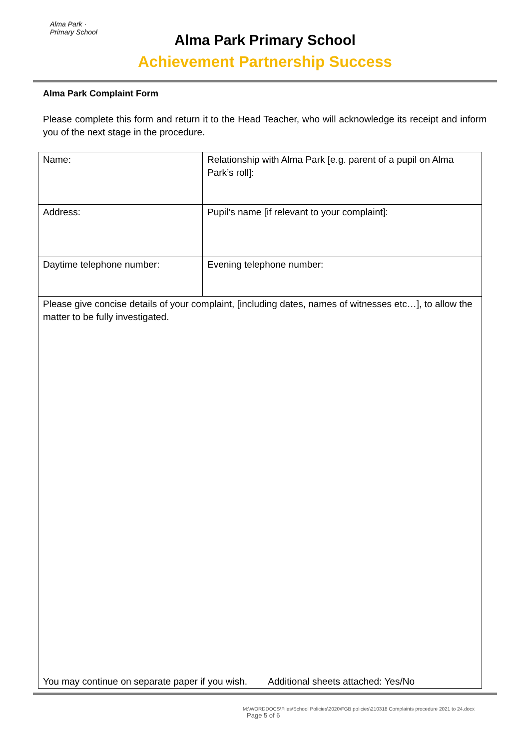Alma Park · Primary School
Alma Park Primary School
Achievement Partnership Success
Alma Park Complaint Form
Please complete this form and return it to the Head Teacher, who will acknowledge its receipt and inform you of the next stage in the procedure.
| Name: | Relationship with Alma Park [e.g. parent of a pupil on Alma Park’s roll]: |
| Address: | Pupil’s name [if relevant to your complaint]: |
| Daytime telephone number: | Evening telephone number: |
| Please give concise details of your complaint, [including dates, names of witnesses etc…], to allow the matter to be fully investigated. You may continue on separate paper if you wish. Additional sheets attached: Yes/No | |
M:\WORDDOCS\Files\School Policies\2020\FGB policies\210318 Complaints procedure 2021 to 24.docx
Page 5 of 6